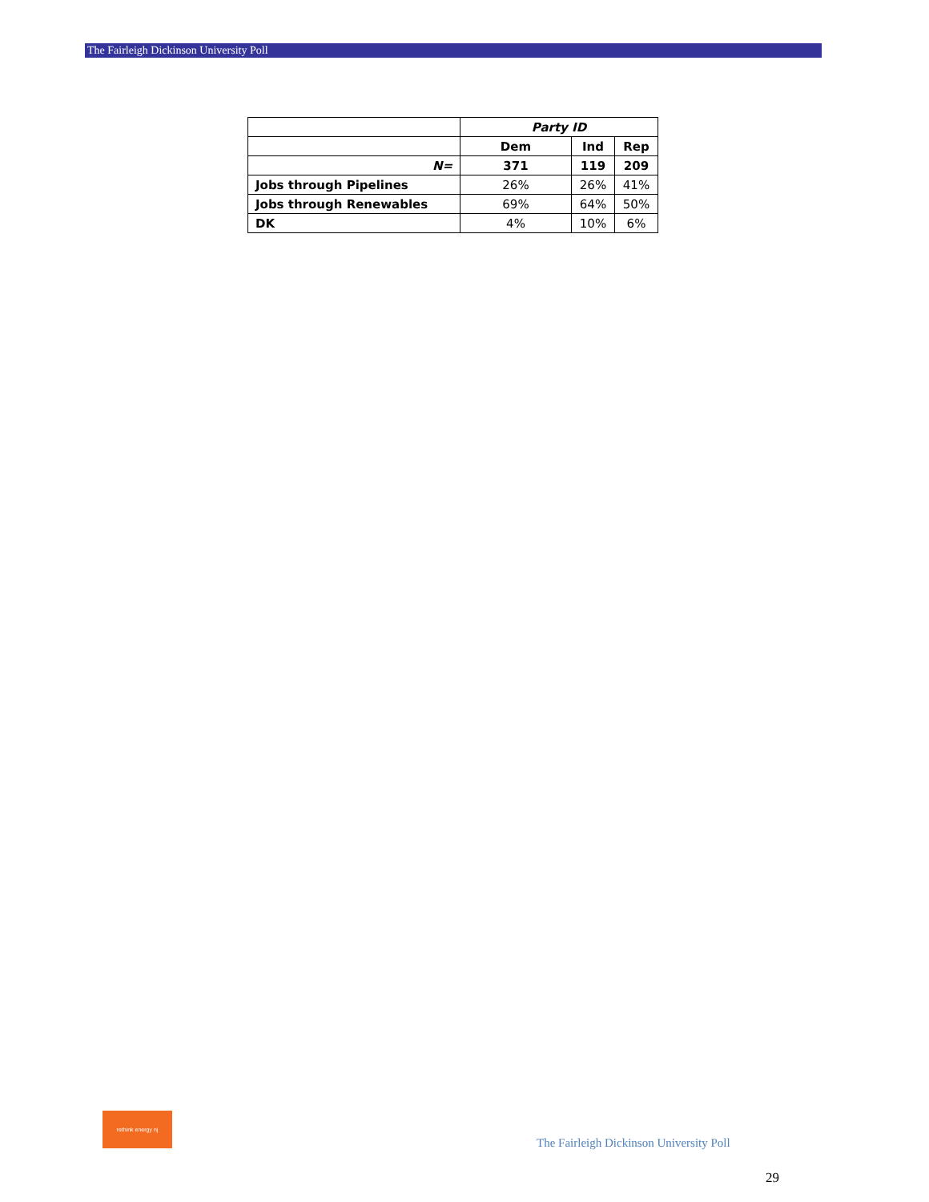The Fairleigh Dickinson University Poll
| | Party ID | | |
| | Dem | Ind | Rep |
| N= | 371 | 119 | 209 |
| Jobs through Pipelines | 26% | 26% | 41% |
| Jobs through Renewables | 69% | 64% | 50% |
| DK | 4% | 10% | 6% |
rethink energy nj
The Fairleigh Dickinson University Poll
29